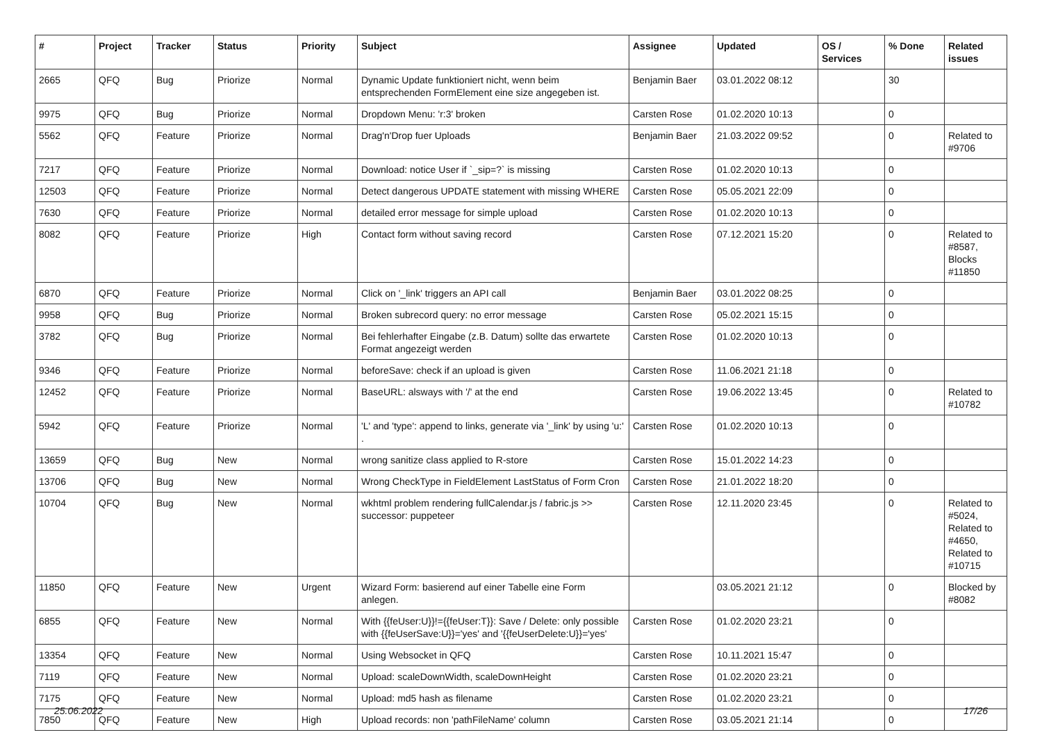| # | Project | Tracker | Status | Priority | Subject | Assignee | Updated | OS / Services | % Done | Related issues |
| --- | --- | --- | --- | --- | --- | --- | --- | --- | --- | --- |
| 2665 | QFQ | Bug | Priorize | Normal | Dynamic Update funktioniert nicht, wenn beim entsprechenden FormElement eine size angegeben ist. | Benjamin Baer | 03.01.2022 08:12 | | 30 | |
| 9975 | QFQ | Bug | Priorize | Normal | Dropdown Menu: 'r:3' broken | Carsten Rose | 01.02.2020 10:13 | | 0 | |
| 5562 | QFQ | Feature | Priorize | Normal | Drag'n'Drop fuer Uploads | Benjamin Baer | 21.03.2022 09:52 | | 0 | Related to #9706 |
| 7217 | QFQ | Feature | Priorize | Normal | Download: notice User if `_sip=?` is missing | Carsten Rose | 01.02.2020 10:13 | | 0 | |
| 12503 | QFQ | Feature | Priorize | Normal | Detect dangerous UPDATE statement with missing WHERE | Carsten Rose | 05.05.2021 22:09 | | 0 | |
| 7630 | QFQ | Feature | Priorize | Normal | detailed error message for simple upload | Carsten Rose | 01.02.2020 10:13 | | 0 | |
| 8082 | QFQ | Feature | Priorize | High | Contact form without saving record | Carsten Rose | 07.12.2021 15:20 | | 0 | Related to #8587, Blocks #11850 |
| 6870 | QFQ | Feature | Priorize | Normal | Click on '_link' triggers an API call | Benjamin Baer | 03.01.2022 08:25 | | 0 | |
| 9958 | QFQ | Bug | Priorize | Normal | Broken subrecord query: no error message | Carsten Rose | 05.02.2021 15:15 | | 0 | |
| 3782 | QFQ | Bug | Priorize | Normal | Bei fehlerhafter Eingabe (z.B. Datum) sollte das erwartete Format angezeigt werden | Carsten Rose | 01.02.2020 10:13 | | 0 | |
| 9346 | QFQ | Feature | Priorize | Normal | beforeSave: check if an upload is given | Carsten Rose | 11.06.2021 21:18 | | 0 | |
| 12452 | QFQ | Feature | Priorize | Normal | BaseURL: alsways with '/' at the end | Carsten Rose | 19.06.2022 13:45 | | 0 | Related to #10782 |
| 5942 | QFQ | Feature | Priorize | Normal | 'L' and 'type': append to links, generate via '_link' by using 'u:' . | Carsten Rose | 01.02.2020 10:13 | | 0 | |
| 13659 | QFQ | Bug | New | Normal | wrong sanitize class applied to R-store | Carsten Rose | 15.01.2022 14:23 | | 0 | |
| 13706 | QFQ | Bug | New | Normal | Wrong CheckType in FieldElement LastStatus of Form Cron | Carsten Rose | 21.01.2022 18:20 | | 0 | |
| 10704 | QFQ | Bug | New | Normal | wkhtml problem rendering fullCalendar.js / fabric.js >> successor: puppeteer | Carsten Rose | 12.11.2020 23:45 | | 0 | Related to #5024, Related to #4650, Related to #10715 |
| 11850 | QFQ | Feature | New | Urgent | Wizard Form: basierend auf einer Tabelle eine Form anlegen. | | 03.05.2021 21:12 | | 0 | Blocked by #8082 |
| 6855 | QFQ | Feature | New | Normal | With {{feUser:U}}!={{feUser:T}}: Save / Delete: only possible with {{feUserSave:U}}='yes' and '{{feUserDelete:U}}='yes' | Carsten Rose | 01.02.2020 23:21 | | 0 | |
| 13354 | QFQ | Feature | New | Normal | Using Websocket in QFQ | Carsten Rose | 10.11.2021 15:47 | | 0 | |
| 7119 | QFQ | Feature | New | Normal | Upload: scaleDownWidth, scaleDownHeight | Carsten Rose | 01.02.2020 23:21 | | 0 | |
| 7175 | QFQ | Feature | New | Normal | Upload: md5 hash as filename | Carsten Rose | 01.02.2020 23:21 | | 0 | |
| 7850 | QFQ | Feature | New | High | Upload records: non 'pathFileName' column | Carsten Rose | 03.05.2021 21:14 | | 0 | |
25.06.2022 17/26